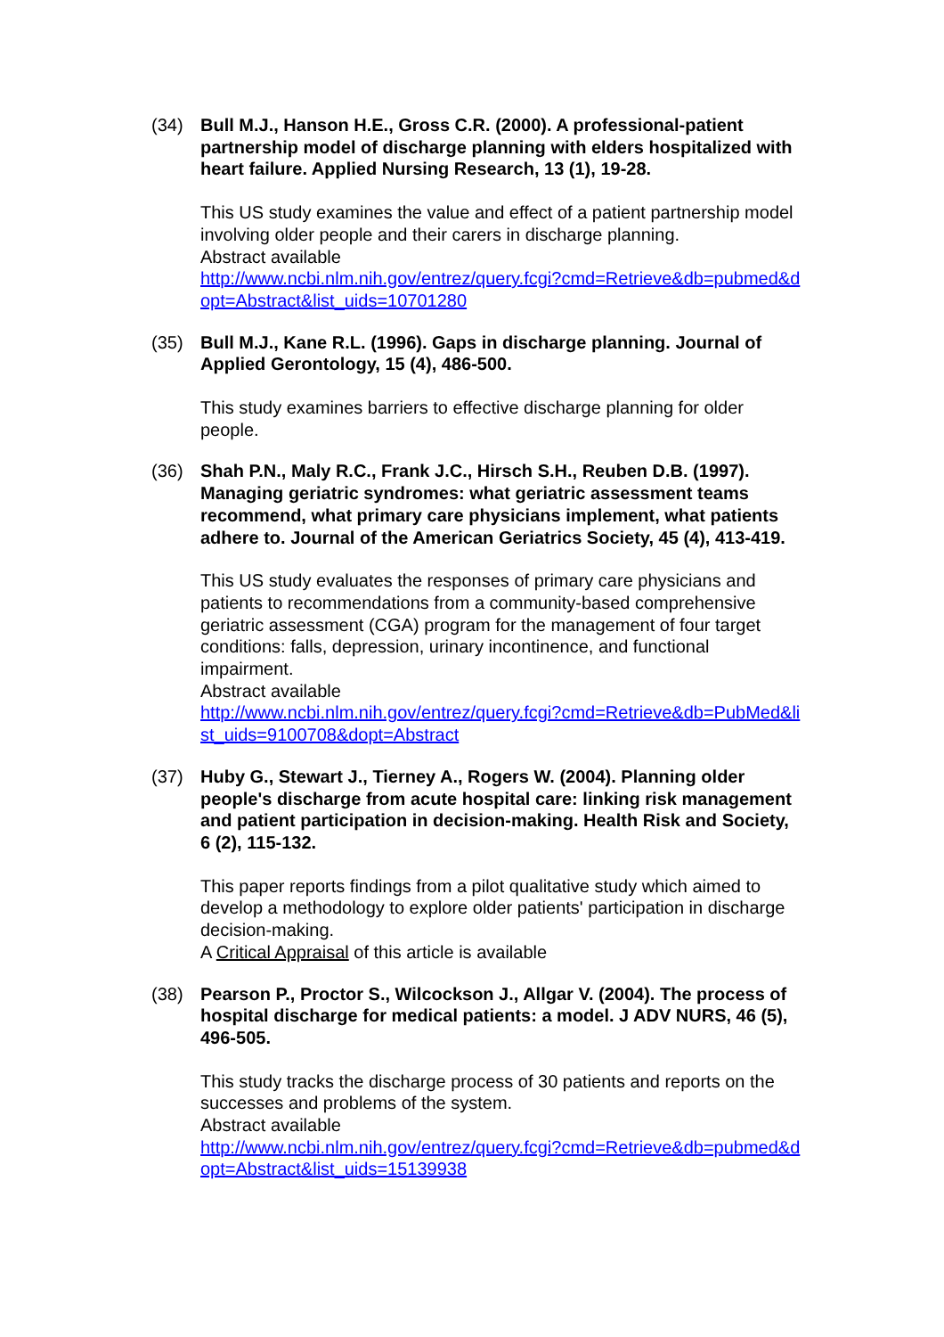(34) Bull M.J., Hanson H.E., Gross C.R. (2000). A professional-patient partnership model of discharge planning with elders hospitalized with heart failure. Applied Nursing Research, 13 (1), 19-28.
This US study examines the value and effect of a patient partnership model involving older people and their carers in discharge planning.
Abstract available
http://www.ncbi.nlm.nih.gov/entrez/query.fcgi?cmd=Retrieve&db=pubmed&dopt=Abstract&list_uids=10701280
(35) Bull M.J., Kane R.L. (1996). Gaps in discharge planning. Journal of Applied Gerontology, 15 (4), 486-500.
This study examines barriers to effective discharge planning for older people.
(36) Shah P.N., Maly R.C., Frank J.C., Hirsch S.H., Reuben D.B. (1997). Managing geriatric syndromes: what geriatric assessment teams recommend, what primary care physicians implement, what patients adhere to. Journal of the American Geriatrics Society, 45 (4), 413-419.
This US study evaluates the responses of primary care physicians and patients to recommendations from a community-based comprehensive geriatric assessment (CGA) program for the management of four target conditions: falls, depression, urinary incontinence, and functional impairment.
Abstract available
http://www.ncbi.nlm.nih.gov/entrez/query.fcgi?cmd=Retrieve&db=PubMed&list_uids=9100708&dopt=Abstract
(37) Huby G., Stewart J., Tierney A., Rogers W. (2004). Planning older people's discharge from acute hospital care: linking risk management and patient participation in decision-making. Health Risk and Society, 6 (2), 115-132.
This paper reports findings from a pilot qualitative study which aimed to develop a methodology to explore older patients' participation in discharge decision-making.
A Critical Appraisal of this article is available
(38) Pearson P., Proctor S., Wilcockson J., Allgar V. (2004). The process of hospital discharge for medical patients: a model. J ADV NURS, 46 (5), 496-505.
This study tracks the discharge process of 30 patients and reports on the successes and problems of the system.
Abstract available
http://www.ncbi.nlm.nih.gov/entrez/query.fcgi?cmd=Retrieve&db=pubmed&dopt=Abstract&list_uids=15139938